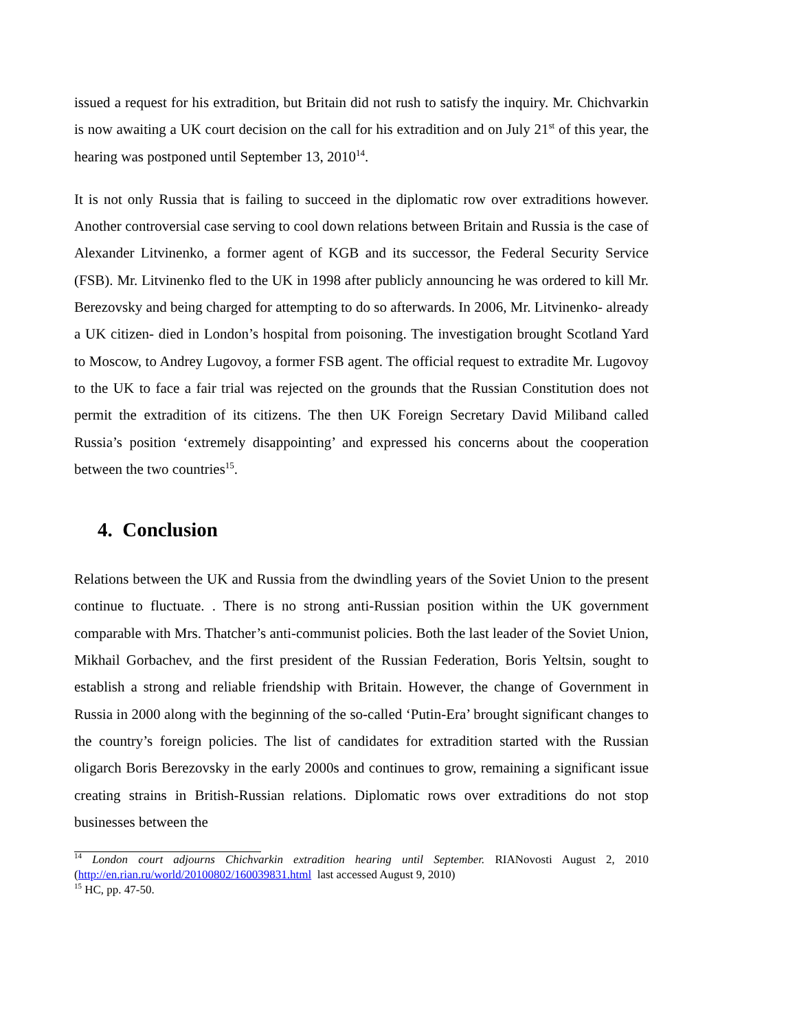issued a request for his extradition, but Britain did not rush to satisfy the inquiry. Mr. Chichvarkin is now awaiting a UK court decision on the call for his extradition and on July 21<sup>st</sup> of this year, the hearing was postponed until September 13, 2010<sup>14</sup>.
It is not only Russia that is failing to succeed in the diplomatic row over extraditions however. Another controversial case serving to cool down relations between Britain and Russia is the case of Alexander Litvinenko, a former agent of KGB and its successor, the Federal Security Service (FSB). Mr. Litvinenko fled to the UK in 1998 after publicly announcing he was ordered to kill Mr. Berezovsky and being charged for attempting to do so afterwards. In 2006, Mr. Litvinenko- already a UK citizen- died in London’s hospital from poisoning. The investigation brought Scotland Yard to Moscow, to Andrey Lugovoy, a former FSB agent. The official request to extradite Mr. Lugovoy to the UK to face a fair trial was rejected on the grounds that the Russian Constitution does not permit the extradition of its citizens. The then UK Foreign Secretary David Miliband called Russia’s position ‘extremely disappointing’ and expressed his concerns about the cooperation between the two countries<sup>15</sup>.
4. Conclusion
Relations between the UK and Russia from the dwindling years of the Soviet Union to the present continue to fluctuate. . There is no strong anti-Russian position within the UK government comparable with Mrs. Thatcher’s anti-communist policies. Both the last leader of the Soviet Union, Mikhail Gorbachev, and the first president of the Russian Federation, Boris Yeltsin, sought to establish a strong and reliable friendship with Britain. However, the change of Government in Russia in 2000 along with the beginning of the so-called ‘Putin-Era’ brought significant changes to the country’s foreign policies. The list of candidates for extradition started with the Russian oligarch Boris Berezovsky in the early 2000s and continues to grow, remaining a significant issue creating strains in British-Russian relations. Diplomatic rows over extraditions do not stop businesses between the
<sup>14</sup> London court adjourns Chichvarkin extradition hearing until September. RIANovosti August 2, 2010 (http://en.rian.ru/world/20100802/160039831.html last accessed August 9, 2010)
<sup>15</sup> HC, pp. 47-50.